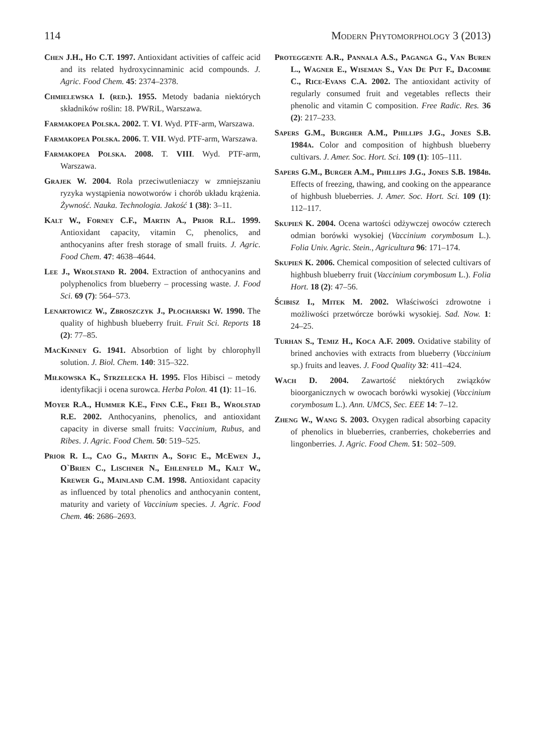114 Modern Phytomorphology 3 (2013)
Chen J.H., Ho C.T. 1997. Antioxidant activities of caffeic acid and its related hydroxycinnaminic acid compounds. J. Agric. Food Chem. 45: 2374–2378.
Chmielewska I. (red.). 1955. Metody badania niektórych składników roślin: 18. PWRiL, Warszawa.
Farmakopea Polska. 2002. T. VI. Wyd. PTF-arm, Warszawa.
Farmakopea Polska. 2006. T. VII. Wyd. PTF-arm, Warszawa.
Farmakopea Polska. 2008. T. VIII. Wyd. PTF-arm, Warszawa.
Grajek W. 2004. Rola przeciwutleniaczy w zmniejszaniu ryzyka wystąpienia nowotworów i chorób układu krążenia. Żywność. Nauka. Technologia. Jakość 1 (38): 3–11.
Kalt W., Forney C.F., Martin A., Prior R.L. 1999. Antioxidant capacity, vitamin C, phenolics, and anthocyanins after fresh storage of small fruits. J. Agric. Food Chem. 47: 4638–4644.
Lee J., Wrolstand R. 2004. Extraction of anthocyanins and polyphenolics from blueberry – processing waste. J. Food Sci. 69 (7): 564–573.
Lenartowicz W., Zbroszczyk J., Płocharski W. 1990. The quality of highbush blueberry fruit. Fruit Sci. Reports 18 (2): 77–85.
MacKinney G. 1941. Absorbtion of light by chlorophyll solution. J. Biol. Chem. 140: 315–322.
Miłkowska K., Strzelecka H. 1995. Flos Hibisci – metody identyfikacji i ocena surowca. Herba Polon. 41 (1): 11–16.
Moyer R.A., Hummer K.E., Finn C.E., Frei B., Wrolstad R.E. 2002. Anthocyanins, phenolics, and antioxidant capacity in diverse small fruits: Vaccinium, Rubus, and Ribes. J. Agric. Food Chem. 50: 519–525.
Prior R. L., Cao G., Martin A., Sofic E., McEwen J., O`Brien C., Lischner N., Ehlenfeld M., Kalt W., Krewer G., Mainland C.M. 1998. Antioxidant capacity as influenced by total phenolics and anthocyanin content, maturity and variety of Vaccinium species. J. Agric. Food Chem. 46: 2686–2693.
Proteggente A.R., Pannala A.S., Paganga G., Van Buren L., Wagner E., Wiseman S., Van De Put F., Dacombe C., Rice-Evans C.A. 2002. The antioxidant activity of regularly consumed fruit and vegetables reflects their phenolic and vitamin C composition. Free Radic. Res. 36 (2): 217–233.
Sapers G.M., Burgher A.M., Phillips J.G., Jones S.B. 1984a. Color and composition of highbush blueberry cultivars. J. Amer. Soc. Hort. Sci. 109 (1): 105–111.
Sapers G.M., Burger A.M., Phillips J.G., Jones S.B. 1984b. Effects of freezing, thawing, and cooking on the appearance of highbush blueberries. J. Amer. Soc. Hort. Sci. 109 (1): 112–117.
Skupień K. 2004. Ocena wartości odżywczej owoców czterech odmian borówki wysokiej (Vaccinium corymbosum L.). Folia Univ. Agric. Stein., Agricultura 96: 171–174.
Skupień K. 2006. Chemical composition of selected cultivars of highbush blueberry fruit (Vaccinium corymbosum L.). Folia Hort. 18 (2): 47–56.
Ścibisz I., Mitek M. 2002. Właściwości zdrowotne i możliwości przetwórcze borówki wysokiej. Sad. Now. 1: 24–25.
Turhan S., Temiz H., Koca A.F. 2009. Oxidative stability of brined anchovies with extracts from blueberry (Vaccinium sp.) fruits and leaves. J. Food Quality 32: 411–424.
Wach D. 2004. Zawartość niektórych związków bioorganicznych w owocach borówki wysokiej (Vaccinium corymbosum L.). Ann. UMCS, Sec. EEE 14: 7–12.
Zheng W., Wang S. 2003. Oxygen radical absorbing capacity of phenolics in blueberries, cranberries, chokeberries and lingonberries. J. Agric. Food Chem. 51: 502–509.